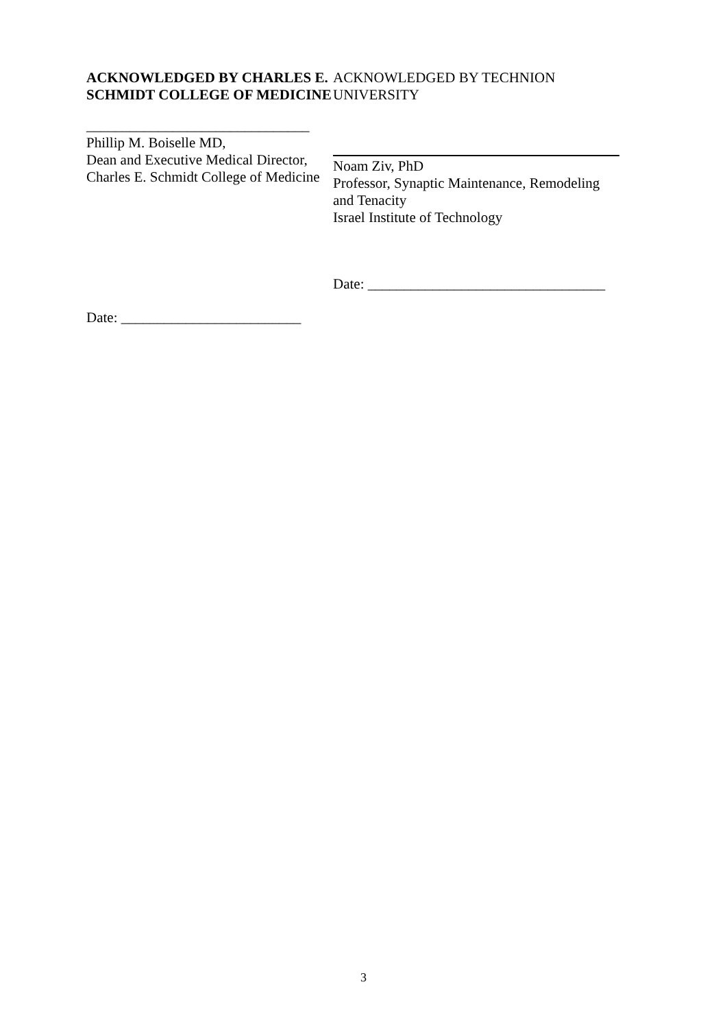ACKNOWLEDGED BY CHARLES E. SCHMIDT COLLEGE OF MEDICINE
_______________________________
Phillip M. Boiselle MD,
Dean and Executive Medical Director,
Charles E. Schmidt College of Medicine
Date: _________________________
ACKNOWLEDGED BY TECHNION UNIVERSITY
Noam Ziv, PhD
Professor, Synaptic Maintenance, Remodeling and Tenacity
Israel Institute of Technology
Date: _________________________________
3